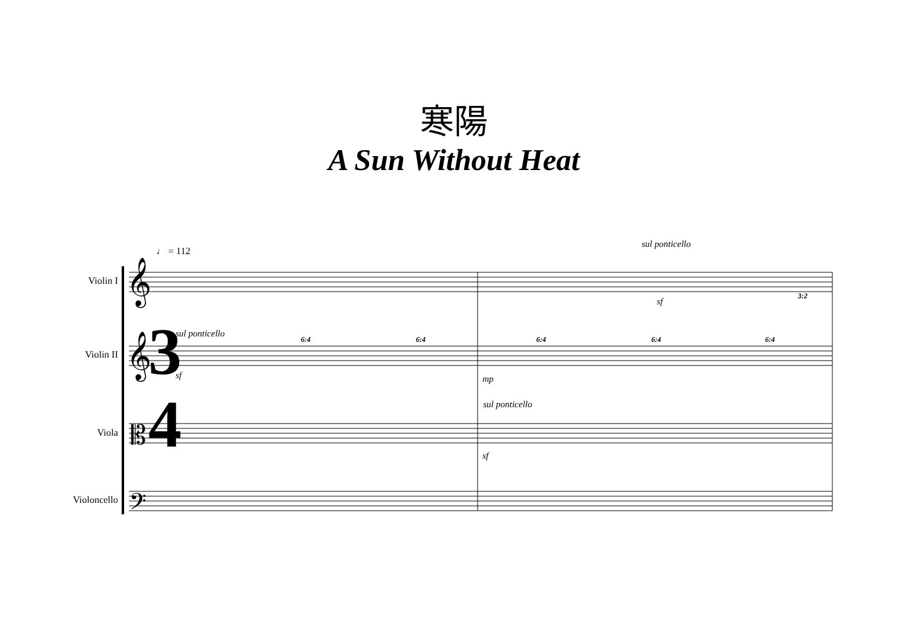寒陽
A Sun Without Heat
♩ = 112
Violin I
Violin II
Viola
Violoncello
sul ponticello
sul ponticello
sul ponticello
sf
sf mp
sf
𝄞
𝄞
𝄡
𝄢
3
4
6:4
6:4
6:4
6:4
6:4
3:2